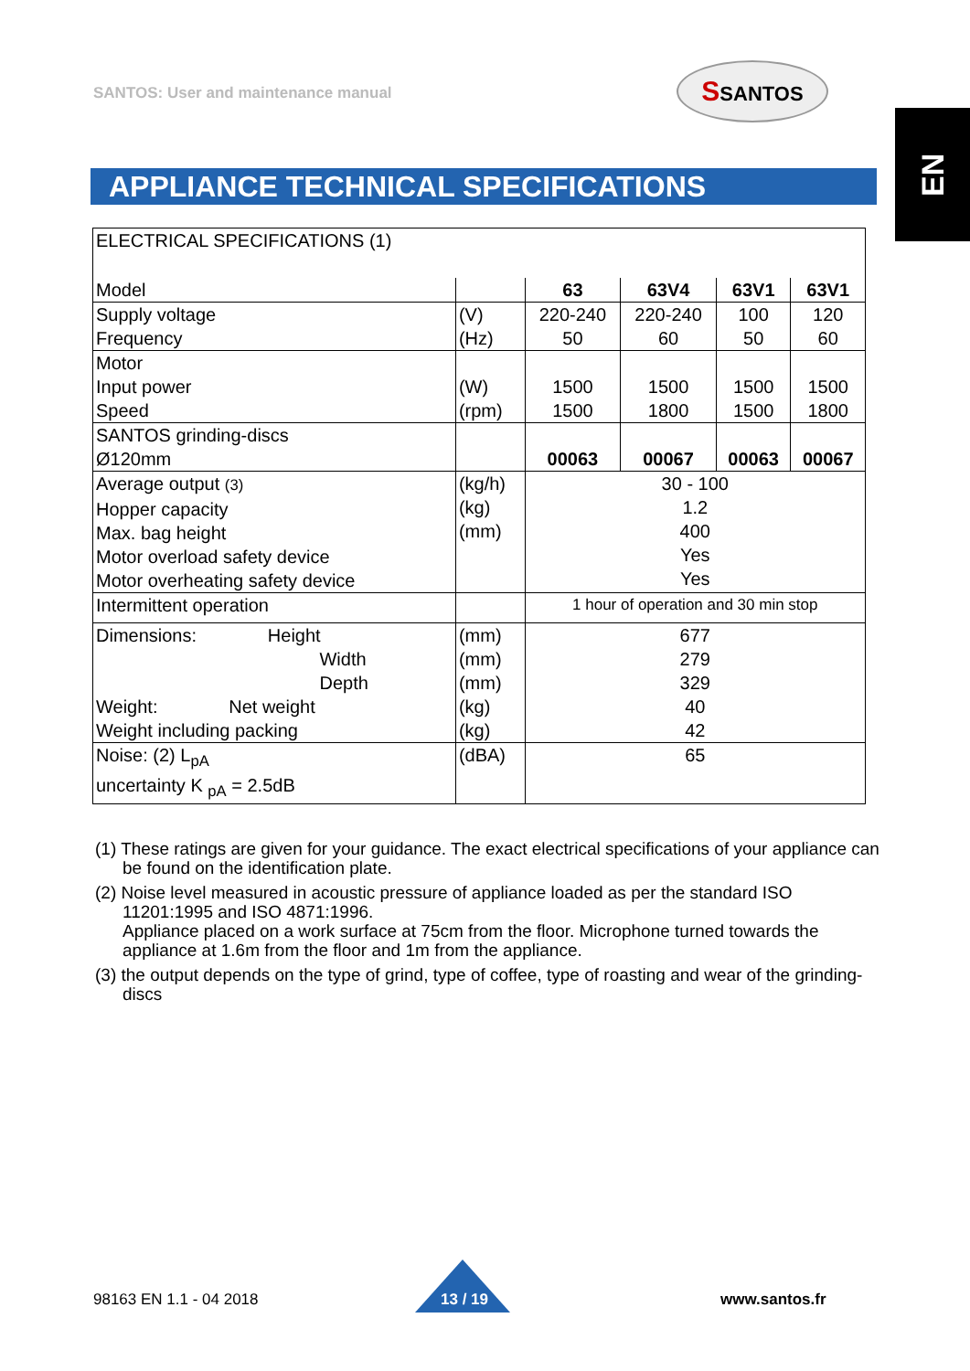SANTOS: User and maintenance manual
SSANTOS
EN
APPLIANCE TECHNICAL SPECIFICATIONS
| ELECTRICAL SPECIFICATIONS (1) | | | | | |
| Model | | 63 | 63V4 | 63V1 | 63V1 |
| Supply voltage Frequency | (V) (Hz) | 220-240 50 | 220-240 60 | 100 50 | 120 60 |
| Motor Input power Speed | (W) (rpm) | 1500 1500 | 1500 1800 | 1500 1500 | 1500 1800 |
| SANTOS grinding-discs Ø120mm | | 00063 | 00067 | 00063 | 00067 |
| Average output (3) Hopper capacity Max. bag height Motor overload safety device Motor overheating safety device | (kg/h) (kg) (mm) | 30 - 100 1.2 400 Yes Yes | | | |
| Intermittent operation | | 1 hour of operation and 30 min stop | | | |
| Dimensions: Height Width Depth Weight: Net weight Weight including packing | (mm) (mm) (mm) (kg) (kg) | 677 279 329 40 42 | | | |
| Noise: (2) L<sub>pA</sub> uncertainty K <sub>pA</sub> = 2.5dB | (dBA) | 65 | | | |
(1) These ratings are given for your guidance. The exact electrical specifications of your appliance can be found on the identification plate.
(2) Noise level measured in acoustic pressure of appliance loaded as per the standard ISO 11201:1995 and ISO 4871:1996.
Appliance placed on a work surface at 75cm from the floor. Microphone turned towards the appliance at 1.6m from the floor and 1m from the appliance.
(3) the output depends on the type of grind, type of coffee, type of roasting and wear of the grinding-discs
98163 EN 1.1 - 04 2018 13 / 19 www.santos.fr